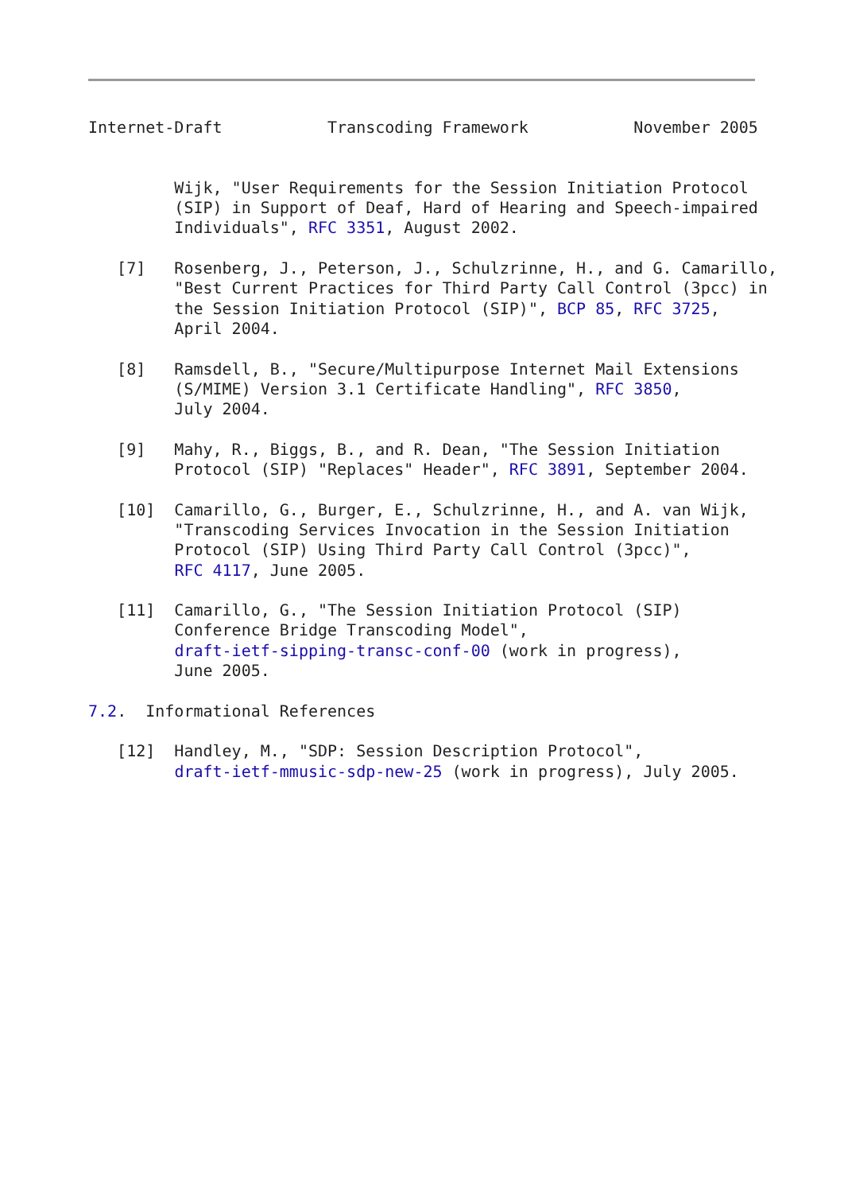Internet-Draft           Transcoding Framework           November 2005


         Wijk, "User Requirements for the Session Initiation Protocol
         (SIP) in Support of Deaf, Hard of Hearing and Speech-impaired
         Individuals", RFC 3351, August 2002.

   [7]   Rosenberg, J., Peterson, J., Schulzrinne, H., and G. Camarillo,
         "Best Current Practices for Third Party Call Control (3pcc) in
         the Session Initiation Protocol (SIP)", BCP 85, RFC 3725,
         April 2004.

   [8]   Ramsdell, B., "Secure/Multipurpose Internet Mail Extensions
         (S/MIME) Version 3.1 Certificate Handling", RFC 3850,
         July 2004.

   [9]   Mahy, R., Biggs, B., and R. Dean, "The Session Initiation
         Protocol (SIP) "Replaces" Header", RFC 3891, September 2004.

   [10]  Camarillo, G., Burger, E., Schulzrinne, H., and A. van Wijk,
         "Transcoding Services Invocation in the Session Initiation
         Protocol (SIP) Using Third Party Call Control (3pcc)",
         RFC 4117, June 2005.

   [11]  Camarillo, G., "The Session Initiation Protocol (SIP)
         Conference Bridge Transcoding Model",
         draft-ietf-sipping-transc-conf-00 (work in progress),
         June 2005.

7.2.  Informational References

   [12]  Handley, M., "SDP: Session Description Protocol",
         draft-ietf-mmusic-sdp-new-25 (work in progress), July 2005.